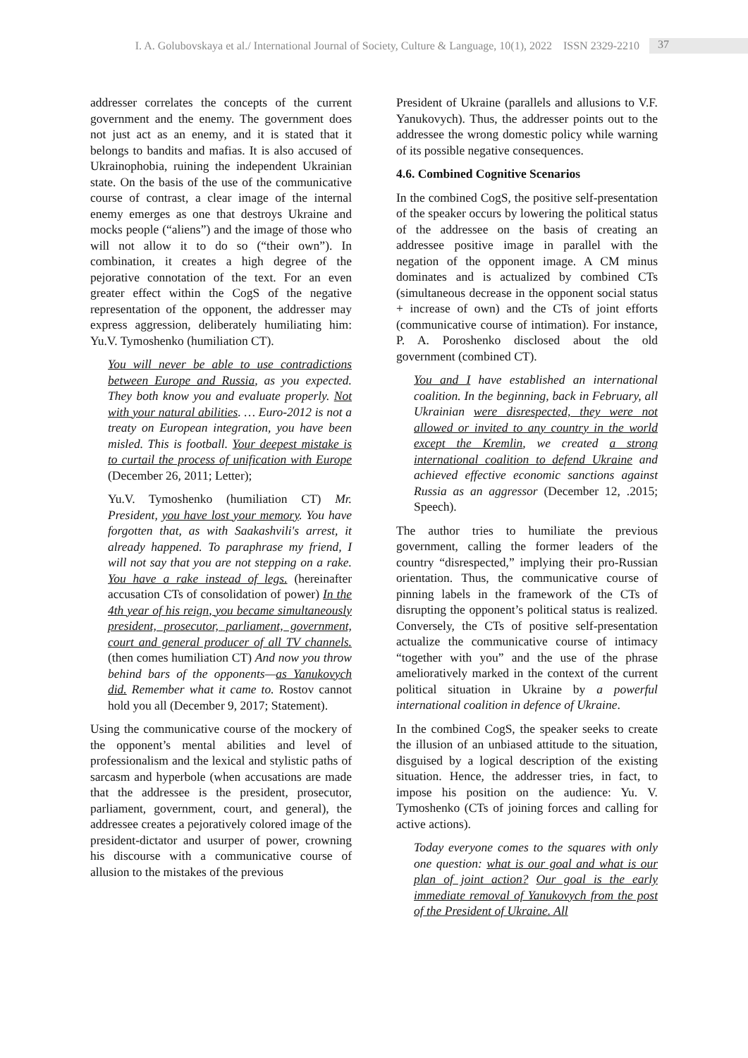I. A. Golubovskaya et al./ International Journal of Society, Culture & Language, 10(1), 2022 ISSN 2329-2210 37
addresser correlates the concepts of the current government and the enemy. The government does not just act as an enemy, and it is stated that it belongs to bandits and mafias. It is also accused of Ukrainophobia, ruining the independent Ukrainian state. On the basis of the use of the communicative course of contrast, a clear image of the internal enemy emerges as one that destroys Ukraine and mocks people (“aliens”) and the image of those who will not allow it to do so (“their own”). In combination, it creates a high degree of the pejorative connotation of the text. For an even greater effect within the CogS of the negative representation of the opponent, the addresser may express aggression, deliberately humiliating him: Yu.V. Tymoshenko (humiliation CT).
You will never be able to use contradictions between Europe and Russia, as you expected. They both know you and evaluate properly. Not with your natural abilities. … Euro-2012 is not a treaty on European integration, you have been misled. This is football. Your deepest mistake is to curtail the process of unification with Europe (December 26, 2011; Letter);
Yu.V. Tymoshenko (humiliation CT) Mr. President, you have lost your memory. You have forgotten that, as with Saakashvili's arrest, it already happened. To paraphrase my friend, I will not say that you are not stepping on a rake. You have a rake instead of legs. (hereinafter accusation CTs of consolidation of power) In the 4th year of his reign, you became simultaneously president, prosecutor, parliament, government, court and general producer of all TV channels. (then comes humiliation CT) And now you throw behind bars of the opponents—as Yanukovych did. Remember what it came to. Rostov cannot hold you all (December 9, 2017; Statement).
Using the communicative course of the mockery of the opponent’s mental abilities and level of professionalism and the lexical and stylistic paths of sarcasm and hyperbole (when accusations are made that the addressee is the president, prosecutor, parliament, government, court, and general), the addressee creates a pejoratively colored image of the president-dictator and usurper of power, crowning his discourse with a communicative course of allusion to the mistakes of the previous
President of Ukraine (parallels and allusions to V.F. Yanukovych). Thus, the addresser points out to the addressee the wrong domestic policy while warning of its possible negative consequences.
4.6. Combined Cognitive Scenarios
In the combined CogS, the positive self-presentation of the speaker occurs by lowering the political status of the addressee on the basis of creating an addressee positive image in parallel with the negation of the opponent image. A CM minus dominates and is actualized by combined CTs (simultaneous decrease in the opponent social status + increase of own) and the CTs of joint efforts (communicative course of intimation). For instance, P. A. Poroshenko disclosed about the old government (combined CT).
You and I have established an international coalition. In the beginning, back in February, all Ukrainian were disrespected, they were not allowed or invited to any country in the world except the Kremlin, we created a strong international coalition to defend Ukraine and achieved effective economic sanctions against Russia as an aggressor (December 12, .2015; Speech).
The author tries to humiliate the previous government, calling the former leaders of the country “disrespected,” implying their pro-Russian orientation. Thus, the communicative course of pinning labels in the framework of the CTs of disrupting the opponent’s political status is realized. Conversely, the CTs of positive self-presentation actualize the communicative course of intimacy “together with you” and the use of the phrase amelioratively marked in the context of the current political situation in Ukraine by a powerful international coalition in defence of Ukraine.
In the combined CogS, the speaker seeks to create the illusion of an unbiased attitude to the situation, disguised by a logical description of the existing situation. Hence, the addresser tries, in fact, to impose his position on the audience: Yu. V. Tymoshenko (CTs of joining forces and calling for active actions).
Today everyone comes to the squares with only one question: what is our goal and what is our plan of joint action? Our goal is the early immediate removal of Yanukovych from the post of the President of Ukraine. All